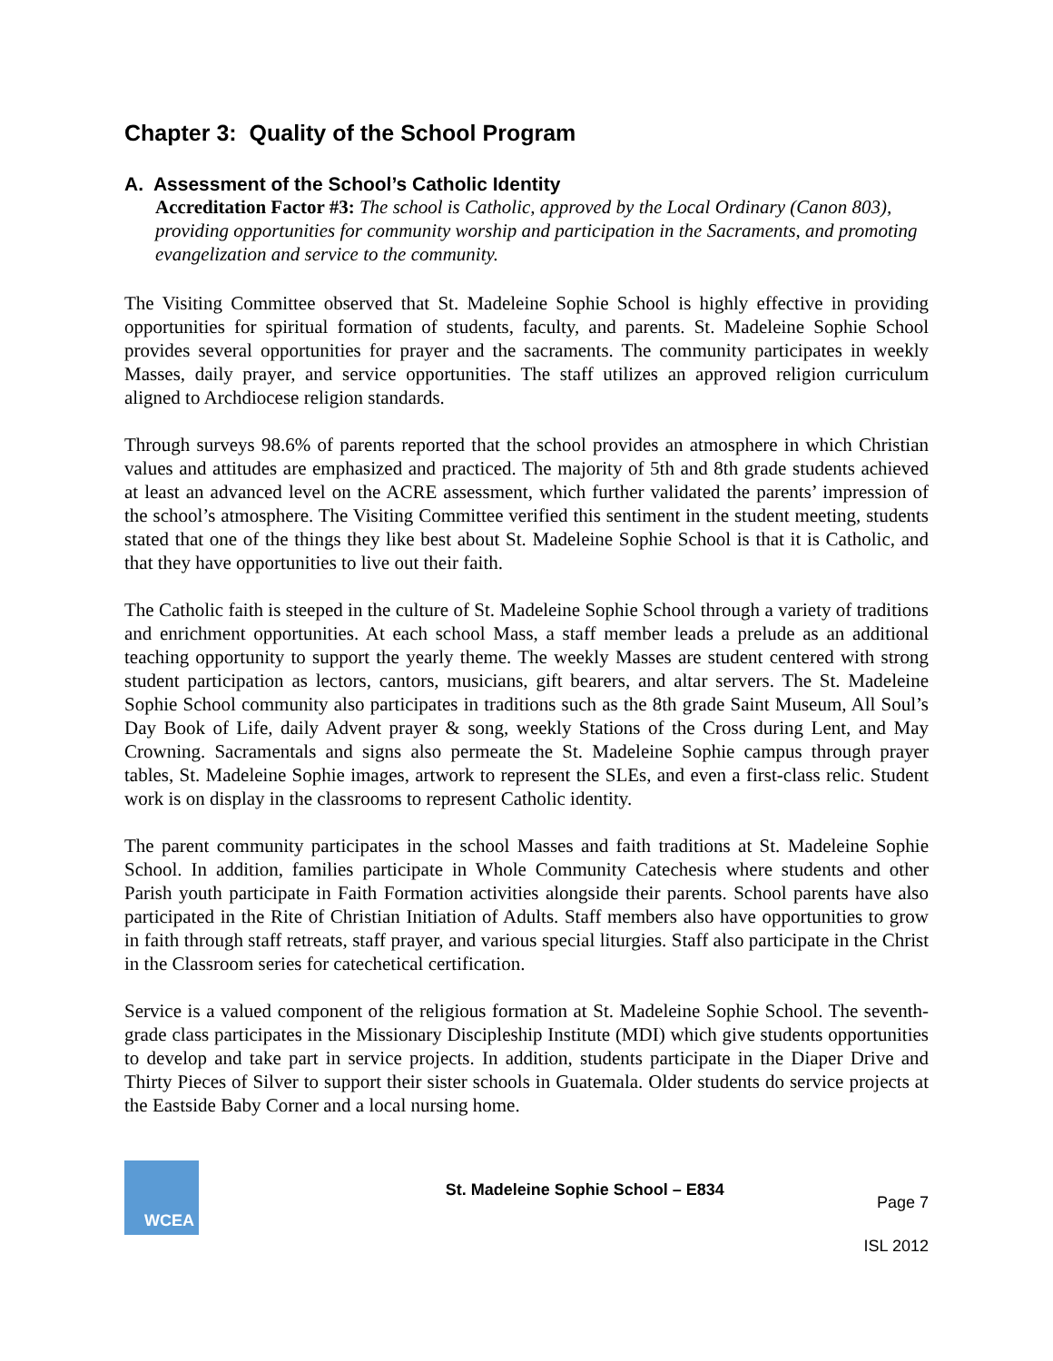Chapter 3: Quality of the School Program
A. Assessment of the School’s Catholic Identity
Accreditation Factor #3: The school is Catholic, approved by the Local Ordinary (Canon 803), providing opportunities for community worship and participation in the Sacraments, and promoting evangelization and service to the community.
The Visiting Committee observed that St. Madeleine Sophie School is highly effective in providing opportunities for spiritual formation of students, faculty, and parents. St. Madeleine Sophie School provides several opportunities for prayer and the sacraments. The community participates in weekly Masses, daily prayer, and service opportunities. The staff utilizes an approved religion curriculum aligned to Archdiocese religion standards.
Through surveys 98.6% of parents reported that the school provides an atmosphere in which Christian values and attitudes are emphasized and practiced. The majority of 5th and 8th grade students achieved at least an advanced level on the ACRE assessment, which further validated the parents’ impression of the school’s atmosphere. The Visiting Committee verified this sentiment in the student meeting, students stated that one of the things they like best about St. Madeleine Sophie School is that it is Catholic, and that they have opportunities to live out their faith.
The Catholic faith is steeped in the culture of St. Madeleine Sophie School through a variety of traditions and enrichment opportunities. At each school Mass, a staff member leads a prelude as an additional teaching opportunity to support the yearly theme. The weekly Masses are student centered with strong student participation as lectors, cantors, musicians, gift bearers, and altar servers. The St. Madeleine Sophie School community also participates in traditions such as the 8th grade Saint Museum, All Soul’s Day Book of Life, daily Advent prayer & song, weekly Stations of the Cross during Lent, and May Crowning. Sacramentals and signs also permeate the St. Madeleine Sophie campus through prayer tables, St. Madeleine Sophie images, artwork to represent the SLEs, and even a first-class relic. Student work is on display in the classrooms to represent Catholic identity.
The parent community participates in the school Masses and faith traditions at St. Madeleine Sophie School. In addition, families participate in Whole Community Catechesis where students and other Parish youth participate in Faith Formation activities alongside their parents. School parents have also participated in the Rite of Christian Initiation of Adults. Staff members also have opportunities to grow in faith through staff retreats, staff prayer, and various special liturgies. Staff also participate in the Christ in the Classroom series for catechetical certification.
Service is a valued component of the religious formation at St. Madeleine Sophie School. The seventh-grade class participates in the Missionary Discipleship Institute (MDI) which give students opportunities to develop and take part in service projects. In addition, students participate in the Diaper Drive and Thirty Pieces of Silver to support their sister schools in Guatemala. Older students do service projects at the Eastside Baby Corner and a local nursing home.
WCEA
St. Madeleine Sophie School – E834
Page 7
ISL 2012